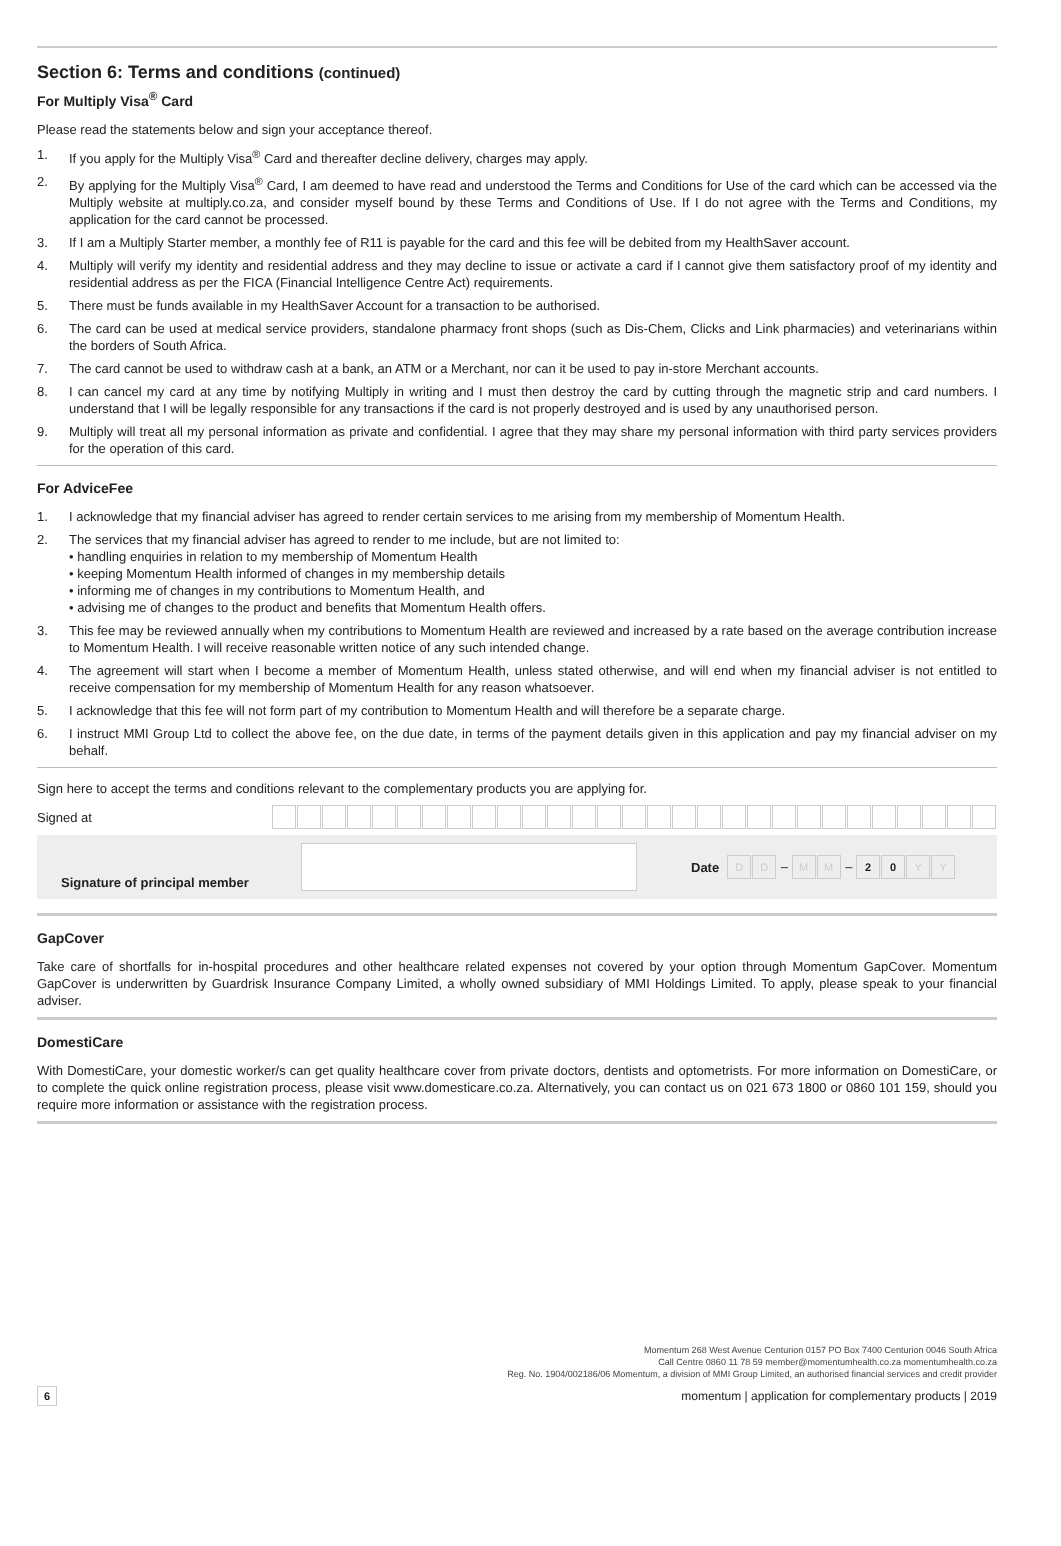Section 6: Terms and conditions (continued)
For Multiply Visa<sup>®</sup> Card
Please read the statements below and sign your acceptance thereof.
1. If you apply for the Multiply Visa<sup>®</sup> Card and thereafter decline delivery, charges may apply.
2. By applying for the Multiply Visa<sup>®</sup> Card, I am deemed to have read and understood the Terms and Conditions for Use of the card which can be accessed via the Multiply website at multiply.co.za, and consider myself bound by these Terms and Conditions of Use. If I do not agree with the Terms and Conditions, my application for the card cannot be processed.
3. If I am a Multiply Starter member, a monthly fee of R11 is payable for the card and this fee will be debited from my HealthSaver account.
4. Multiply will verify my identity and residential address and they may decline to issue or activate a card if I cannot give them satisfactory proof of my identity and residential address as per the FICA (Financial Intelligence Centre Act) requirements.
5. There must be funds available in my HealthSaver Account for a transaction to be authorised.
6. The card can be used at medical service providers, standalone pharmacy front shops (such as Dis-Chem, Clicks and Link pharmacies) and veterinarians within the borders of South Africa.
7. The card cannot be used to withdraw cash at a bank, an ATM or a Merchant, nor can it be used to pay in-store Merchant accounts.
8. I can cancel my card at any time by notifying Multiply in writing and I must then destroy the card by cutting through the magnetic strip and card numbers. I understand that I will be legally responsible for any transactions if the card is not properly destroyed and is used by any unauthorised person.
9. Multiply will treat all my personal information as private and confidential. I agree that they may share my personal information with third party services providers for the operation of this card.
For AdviceFee
1. I acknowledge that my financial adviser has agreed to render certain services to me arising from my membership of Momentum Health.
2. The services that my financial adviser has agreed to render to me include, but are not limited to:
• handling enquiries in relation to my membership of Momentum Health
• keeping Momentum Health informed of changes in my membership details
• informing me of changes in my contributions to Momentum Health, and
• advising me of changes to the product and benefits that Momentum Health offers.
3. This fee may be reviewed annually when my contributions to Momentum Health are reviewed and increased by a rate based on the average contribution increase to Momentum Health. I will receive reasonable written notice of any such intended change.
4. The agreement will start when I become a member of Momentum Health, unless stated otherwise, and will end when my financial adviser is not entitled to receive compensation for my membership of Momentum Health for any reason whatsoever.
5. I acknowledge that this fee will not form part of my contribution to Momentum Health and will therefore be a separate charge.
6. I instruct MMI Group Ltd to collect the above fee, on the due date, in terms of the payment details given in this application and pay my financial adviser on my behalf.
Sign here to accept the terms and conditions relevant to the complementary products you are applying for.
Signed at
Signature of principal member Date DD – MM – 20 YY
GapCover
Take care of shortfalls for in-hospital procedures and other healthcare related expenses not covered by your option through Momentum GapCover. Momentum GapCover is underwritten by Guardrisk Insurance Company Limited, a wholly owned subsidiary of MMI Holdings Limited. To apply, please speak to your financial adviser.
DomestiCare
With DomestiCare, your domestic worker/s can get quality healthcare cover from private doctors, dentists and optometrists. For more information on DomestiCare, or to complete the quick online registration process, please visit www.domesticare.co.za. Alternatively, you can contact us on 021 673 1800 or 0860 101 159, should you require more information or assistance with the registration process.
Momentum 268 West Avenue Centurion 0157 PO Box 7400 Centurion 0046 South Africa
Call Centre 0860 11 78 59 member@momentumhealth.co.za momentumhealth.co.za
Reg. No. 1904/002186/06 Momentum, a division of MMI Group Limited, an authorised financial services and credit provider
6 momentum | application for complementary products | 2019